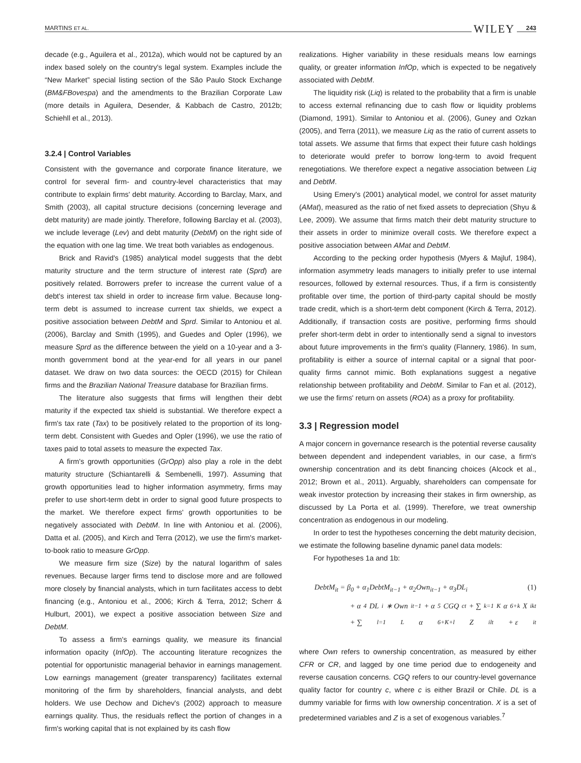MARTINS ET AL. WILEY 243
decade (e.g., Aguilera et al., 2012a), which would not be captured by an index based solely on the country's legal system. Examples include the “New Market” special listing section of the São Paulo Stock Exchange (BM&FBovespa) and the amendments to the Brazilian Corporate Law (more details in Aguilera, Desender, & Kabbach de Castro, 2012b; Schiehll et al., 2013).
3.2.4 | Control Variables
Consistent with the governance and corporate finance literature, we control for several firm- and country-level characteristics that may contribute to explain firms' debt maturity. According to Barclay, Marx, and Smith (2003), all capital structure decisions (concerning leverage and debt maturity) are made jointly. Therefore, following Barclay et al. (2003), we include leverage (Lev) and debt maturity (DebtM) on the right side of the equation with one lag time. We treat both variables as endogenous.
Brick and Ravid's (1985) analytical model suggests that the debt maturity structure and the term structure of interest rate (Sprd) are positively related. Borrowers prefer to increase the current value of a debt's interest tax shield in order to increase firm value. Because long-term debt is assumed to increase current tax shields, we expect a positive association between DebtM and Sprd. Similar to Antoniou et al. (2006), Barclay and Smith (1995), and Guedes and Opler (1996), we measure Sprd as the difference between the yield on a 10-year and a 3-month government bond at the year-end for all years in our panel dataset. We draw on two data sources: the OECD (2015) for Chilean firms and the Brazilian National Treasure database for Brazilian firms.
The literature also suggests that firms will lengthen their debt maturity if the expected tax shield is substantial. We therefore expect a firm's tax rate (Tax) to be positively related to the proportion of its long-term debt. Consistent with Guedes and Opler (1996), we use the ratio of taxes paid to total assets to measure the expected Tax.
A firm's growth opportunities (GrOpp) also play a role in the debt maturity structure (Schiantarelli & Sembenelli, 1997). Assuming that growth opportunities lead to higher information asymmetry, firms may prefer to use short-term debt in order to signal good future prospects to the market. We therefore expect firms' growth opportunities to be negatively associated with DebtM. In line with Antoniou et al. (2006), Datta et al. (2005), and Kirch and Terra (2012), we use the firm's market-to-book ratio to measure GrOpp.
We measure firm size (Size) by the natural logarithm of sales revenues. Because larger firms tend to disclose more and are followed more closely by financial analysts, which in turn facilitates access to debt financing (e.g., Antoniou et al., 2006; Kirch & Terra, 2012; Scherr & Hulburt, 2001), we expect a positive association between Size and DebtM.
To assess a firm's earnings quality, we measure its financial information opacity (InfOp). The accounting literature recognizes the potential for opportunistic managerial behavior in earnings management. Low earnings management (greater transparency) facilitates external monitoring of the firm by shareholders, financial analysts, and debt holders. We use Dechow and Dichev's (2002) approach to measure earnings quality. Thus, the residuals reflect the portion of changes in a firm's working capital that is not explained by its cash flow
realizations. Higher variability in these residuals means low earnings quality, or greater information InfOp, which is expected to be negatively associated with DebtM.
The liquidity risk (Liq) is related to the probability that a firm is unable to access external refinancing due to cash flow or liquidity problems (Diamond, 1991). Similar to Antoniou et al. (2006), Guney and Ozkan (2005), and Terra (2011), we measure Liq as the ratio of current assets to total assets. We assume that firms that expect their future cash holdings to deteriorate would prefer to borrow long-term to avoid frequent renegotiations. We therefore expect a negative association between Liq and DebtM.
Using Emery's (2001) analytical model, we control for asset maturity (AMat), measured as the ratio of net fixed assets to depreciation (Shyu & Lee, 2009). We assume that firms match their debt maturity structure to their assets in order to minimize overall costs. We therefore expect a positive association between AMat and DebtM.
According to the pecking order hypothesis (Myers & Majluf, 1984), information asymmetry leads managers to initially prefer to use internal resources, followed by external resources. Thus, if a firm is consistently profitable over time, the portion of third-party capital should be mostly trade credit, which is a short-term debt component (Kirch & Terra, 2012). Additionally, if transaction costs are positive, performing firms should prefer short-term debt in order to intentionally send a signal to investors about future improvements in the firm's quality (Flannery, 1986). In sum, profitability is either a source of internal capital or a signal that poor-quality firms cannot mimic. Both explanations suggest a negative relationship between profitability and DebtM. Similar to Fan et al. (2012), we use the firms' return on assets (ROA) as a proxy for profitability.
3.3 | Regression model
A major concern in governance research is the potential reverse causality between dependent and independent variables, in our case, a firm's ownership concentration and its debt financing choices (Alcock et al., 2012; Brown et al., 2011). Arguably, shareholders can compensate for weak investor protection by increasing their stakes in firm ownership, as discussed by La Porta et al. (1999). Therefore, we treat ownership concentration as endogenous in our modeling.
In order to test the hypotheses concerning the debt maturity decision, we estimate the following baseline dynamic panel data models:
For hypotheses 1a and 1b:
DebtM<sub>it</sub> = β<sub>0</sub> + α<sub>1</sub>DebtM<sub>it−1</sub> + α<sub>2</sub>Own<sub>it−1</sub> + α<sub>3</sub>DL<sub>i</sub> (1)
+ α<sub>4</sub>DL<sub>i</sub> ∗ Own<sub>it−1</sub> + α<sub>5</sub>CGQ<sub>ct</sub> + ∑<sub>k=1</sub><sup>K</sup> α<sub>6+k</sub>X<sub>ikt</sub>
+ ∑<sub>l=1</sub><sup>L</sup> α<sub>6+K+l</sub>Z<sub>ilt</sub> + ε<sub>it</sub>
where Own refers to ownership concentration, as measured by either CFR or CR, and lagged by one time period due to endogeneity and reverse causation concerns. CGQ refers to our country-level governance quality factor for country c, where c is either Brazil or Chile. DL is a dummy variable for firms with low ownership concentration. X is a set of predetermined variables and Z is a set of exogenous variables.<sup>7</sup>